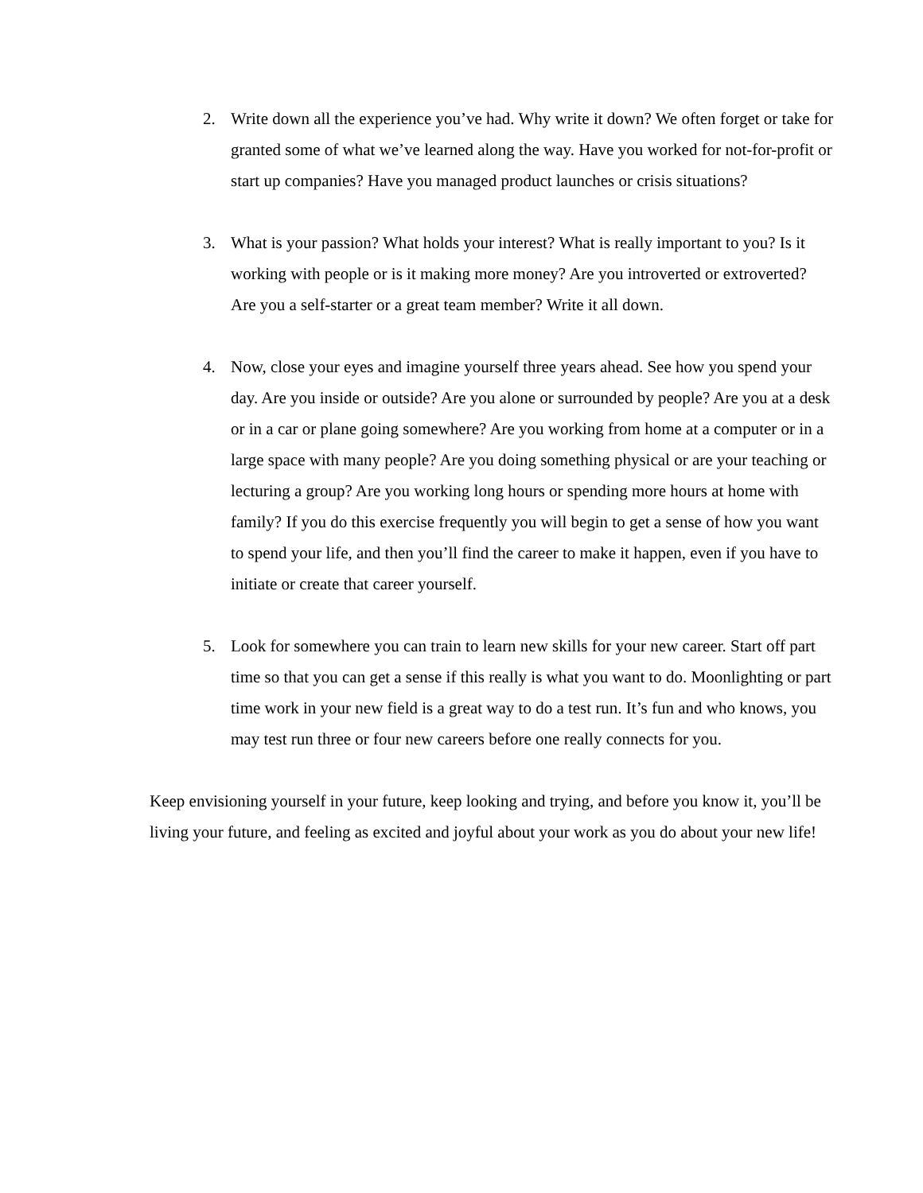2. Write down all the experience you’ve had. Why write it down? We often forget or take for granted some of what we’ve learned along the way. Have you worked for not-for-profit or start up companies? Have you managed product launches or crisis situations?
3. What is your passion? What holds your interest? What is really important to you? Is it working with people or is it making more money? Are you introverted or extroverted? Are you a self-starter or a great team member? Write it all down.
4. Now, close your eyes and imagine yourself three years ahead. See how you spend your day. Are you inside or outside? Are you alone or surrounded by people? Are you at a desk or in a car or plane going somewhere? Are you working from home at a computer or in a large space with many people? Are you doing something physical or are your teaching or lecturing a group? Are you working long hours or spending more hours at home with family? If you do this exercise frequently you will begin to get a sense of how you want to spend your life, and then you’ll find the career to make it happen, even if you have to initiate or create that career yourself.
5. Look for somewhere you can train to learn new skills for your new career. Start off part time so that you can get a sense if this really is what you want to do. Moonlighting or part time work in your new field is a great way to do a test run. It’s fun and who knows, you may test run three or four new careers before one really connects for you.
Keep envisioning yourself in your future, keep looking and trying, and before you know it, you’ll be living your future, and feeling as excited and joyful about your work as you do about your new life!